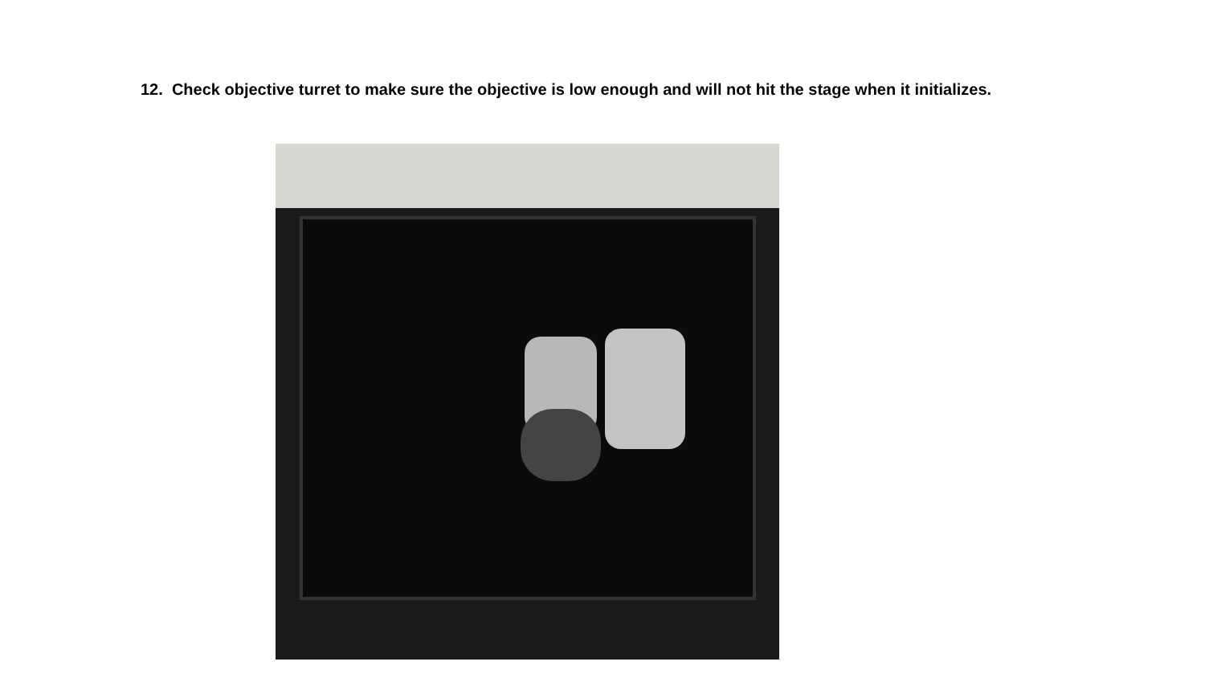12. Check objective turret to make sure the objective is low enough and will not hit the stage when it initializes.